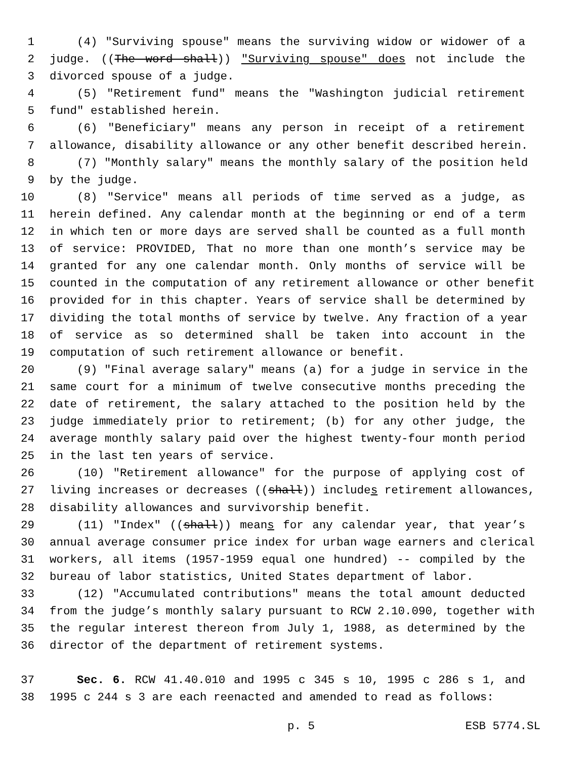1 (4) "Surviving spouse" means the surviving widow or widower of a
2 judge. ((The word shall)) "Surviving spouse" does not include the
3 divorced spouse of a judge.
4 (5) "Retirement fund" means the "Washington judicial retirement
5 fund" established herein.
6 (6) "Beneficiary" means any person in receipt of a retirement
7 allowance, disability allowance or any other benefit described herein.
8 (7) "Monthly salary" means the monthly salary of the position held
9 by the judge.
10 (8) "Service" means all periods of time served as a judge, as
11 herein defined. Any calendar month at the beginning or end of a term
12 in which ten or more days are served shall be counted as a full month
13 of service: PROVIDED, That no more than one month’s service may be
14 granted for any one calendar month. Only months of service will be
15 counted in the computation of any retirement allowance or other benefit
16 provided for in this chapter. Years of service shall be determined by
17 dividing the total months of service by twelve. Any fraction of a year
18 of service as so determined shall be taken into account in the
19 computation of such retirement allowance or benefit.
20 (9) "Final average salary" means (a) for a judge in service in the
21 same court for a minimum of twelve consecutive months preceding the
22 date of retirement, the salary attached to the position held by the
23 judge immediately prior to retirement; (b) for any other judge, the
24 average monthly salary paid over the highest twenty-four month period
25 in the last ten years of service.
26 (10) "Retirement allowance" for the purpose of applying cost of
27 living increases or decreases ((shall)) includes retirement allowances,
28 disability allowances and survivorship benefit.
29 (11) "Index" ((shall)) means for any calendar year, that year’s
30 annual average consumer price index for urban wage earners and clerical
31 workers, all items (1957-1959 equal one hundred) -- compiled by the
32 bureau of labor statistics, United States department of labor.
33 (12) "Accumulated contributions" means the total amount deducted
34 from the judge’s monthly salary pursuant to RCW 2.10.090, together with
35 the regular interest thereon from July 1, 1988, as determined by the
36 director of the department of retirement systems.
37 Sec. 6. RCW 41.40.010 and 1995 c 345 s 10, 1995 c 286 s 1, and
38 1995 c 244 s 3 are each reenacted and amended to read as follows:
p. 5 ESB 5774.SL